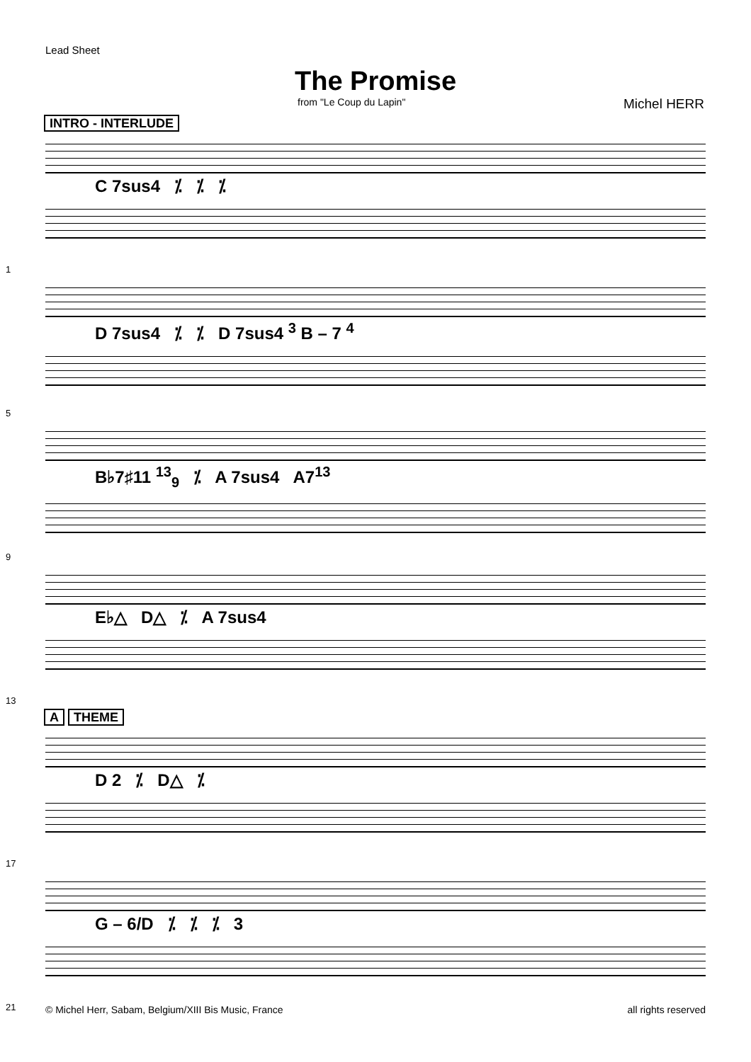Lead Sheet
The Promise
from "Le Coup du Lapin" Michel HERR
INTRO - INTERLUDE
C 7sus4 ⁒ ⁒ ⁒
1
D 7sus4 ⁒ ⁒ D 7sus4 <sup>3</sup> B – 7 <sup>4</sup>
5
B♭7♯11 <sup>13</sup><sub>9</sub> ⁒ A 7sus4 A7<sup>13</sup>
9
E♭△ D△ ⁒ A 7sus4
13
A THEME
D 2 ⁒ D△ ⁒
17
G – 6/D ⁒ ⁒ ⁒ 3
21
© Michel Herr, Sabam, Belgium/XIII Bis Music, France all rights reserved